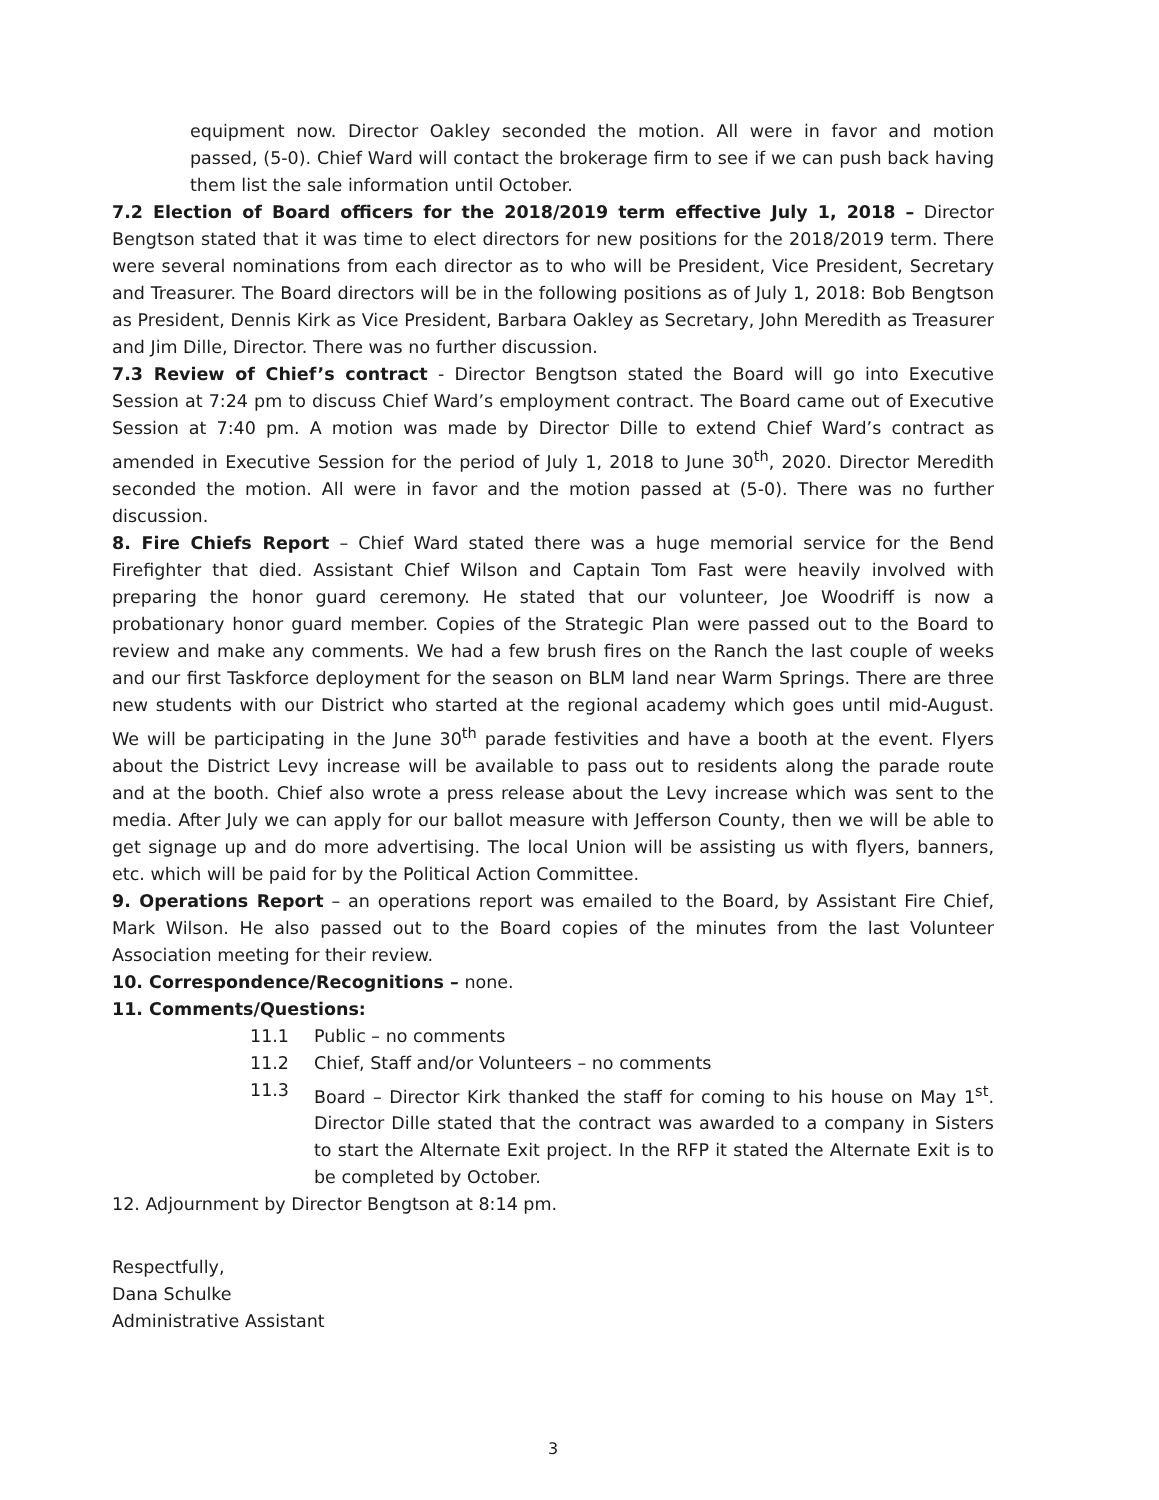equipment now. Director Oakley seconded the motion. All were in favor and motion passed, (5-0). Chief Ward will contact the brokerage firm to see if we can push back having them list the sale information until October.
7.2 Election of Board officers for the 2018/2019 term effective July 1, 2018 – Director Bengtson stated that it was time to elect directors for new positions for the 2018/2019 term. There were several nominations from each director as to who will be President, Vice President, Secretary and Treasurer. The Board directors will be in the following positions as of July 1, 2018: Bob Bengtson as President, Dennis Kirk as Vice President, Barbara Oakley as Secretary, John Meredith as Treasurer and Jim Dille, Director. There was no further discussion.
7.3 Review of Chief’s contract - Director Bengtson stated the Board will go into Executive Session at 7:24 pm to discuss Chief Ward’s employment contract. The Board came out of Executive Session at 7:40 pm. A motion was made by Director Dille to extend Chief Ward’s contract as amended in Executive Session for the period of July 1, 2018 to June 30<sup>th</sup>, 2020. Director Meredith seconded the motion. All were in favor and the motion passed at (5-0). There was no further discussion.
8. Fire Chiefs Report – Chief Ward stated there was a huge memorial service for the Bend Firefighter that died. Assistant Chief Wilson and Captain Tom Fast were heavily involved with preparing the honor guard ceremony. He stated that our volunteer, Joe Woodriff is now a probationary honor guard member. Copies of the Strategic Plan were passed out to the Board to review and make any comments. We had a few brush fires on the Ranch the last couple of weeks and our first Taskforce deployment for the season on BLM land near Warm Springs. There are three new students with our District who started at the regional academy which goes until mid-August. We will be participating in the June 30<sup>th</sup> parade festivities and have a booth at the event. Flyers about the District Levy increase will be available to pass out to residents along the parade route and at the booth. Chief also wrote a press release about the Levy increase which was sent to the media. After July we can apply for our ballot measure with Jefferson County, then we will be able to get signage up and do more advertising. The local Union will be assisting us with flyers, banners, etc. which will be paid for by the Political Action Committee.
9. Operations Report – an operations report was emailed to the Board, by Assistant Fire Chief, Mark Wilson. He also passed out to the Board copies of the minutes from the last Volunteer Association meeting for their review.
10. Correspondence/Recognitions – none.
11. Comments/Questions:
11.1 Public – no comments
11.2 Chief, Staff and/or Volunteers – no comments
11.3 Board – Director Kirk thanked the staff for coming to his house on May 1<sup>st</sup>. Director Dille stated that the contract was awarded to a company in Sisters to start the Alternate Exit project. In the RFP it stated the Alternate Exit is to be completed by October.
12. Adjournment by Director Bengtson at 8:14 pm.
Respectfully,
Dana Schulke
Administrative Assistant
3